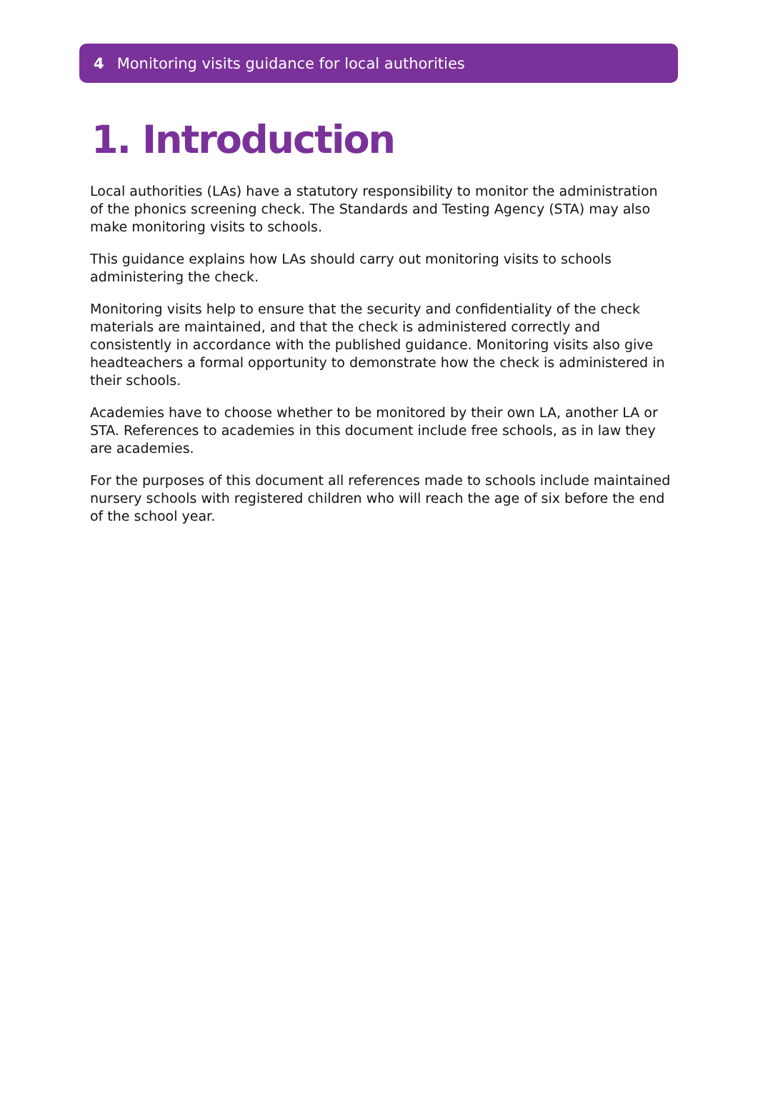4 Monitoring visits guidance for local authorities
1. Introduction
Local authorities (LAs) have a statutory responsibility to monitor the administration of the phonics screening check. The Standards and Testing Agency (STA) may also make monitoring visits to schools.
This guidance explains how LAs should carry out monitoring visits to schools administering the check.
Monitoring visits help to ensure that the security and confidentiality of the check materials are maintained, and that the check is administered correctly and consistently in accordance with the published guidance. Monitoring visits also give headteachers a formal opportunity to demonstrate how the check is administered in their schools.
Academies have to choose whether to be monitored by their own LA, another LA or STA. References to academies in this document include free schools, as in law they are academies.
For the purposes of this document all references made to schools include maintained nursery schools with registered children who will reach the age of six before the end of the school year.